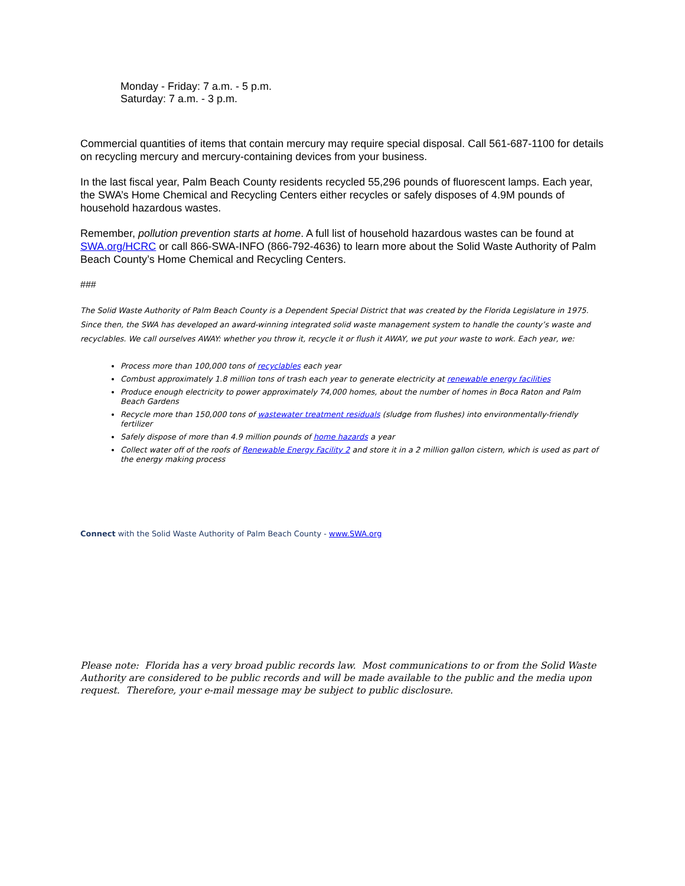Monday - Friday: 7 a.m. - 5 p.m.
Saturday: 7 a.m. - 3 p.m.
Commercial quantities of items that contain mercury may require special disposal. Call 561-687-1100 for details on recycling mercury and mercury-containing devices from your business.
In the last fiscal year, Palm Beach County residents recycled 55,296 pounds of fluorescent lamps. Each year, the SWA’s Home Chemical and Recycling Centers either recycles or safely disposes of 4.9M pounds of household hazardous wastes.
Remember, pollution prevention starts at home. A full list of household hazardous wastes can be found at SWA.org/HCRC or call 866-SWA-INFO (866-792-4636) to learn more about the Solid Waste Authority of Palm Beach County’s Home Chemical and Recycling Centers.
###
The Solid Waste Authority of Palm Beach County is a Dependent Special District that was created by the Florida Legislature in 1975. Since then, the SWA has developed an award-winning integrated solid waste management system to handle the county’s waste and recyclables. We call ourselves AWAY: whether you throw it, recycle it or flush it AWAY, we put your waste to work. Each year, we:
Process more than 100,000 tons of recyclables each year
Combust approximately 1.8 million tons of trash each year to generate electricity at renewable energy facilities
Produce enough electricity to power approximately 74,000 homes, about the number of homes in Boca Raton and Palm Beach Gardens
Recycle more than 150,000 tons of wastewater treatment residuals (sludge from flushes) into environmentally-friendly fertilizer
Safely dispose of more than 4.9 million pounds of home hazards a year
Collect water off of the roofs of Renewable Energy Facility 2 and store it in a 2 million gallon cistern, which is used as part of the energy making process
Connect with the Solid Waste Authority of Palm Beach County - www.SWA.org
Please note: Florida has a very broad public records law. Most communications to or from the Solid Waste Authority are considered to be public records and will be made available to the public and the media upon request. Therefore, your e-mail message may be subject to public disclosure.